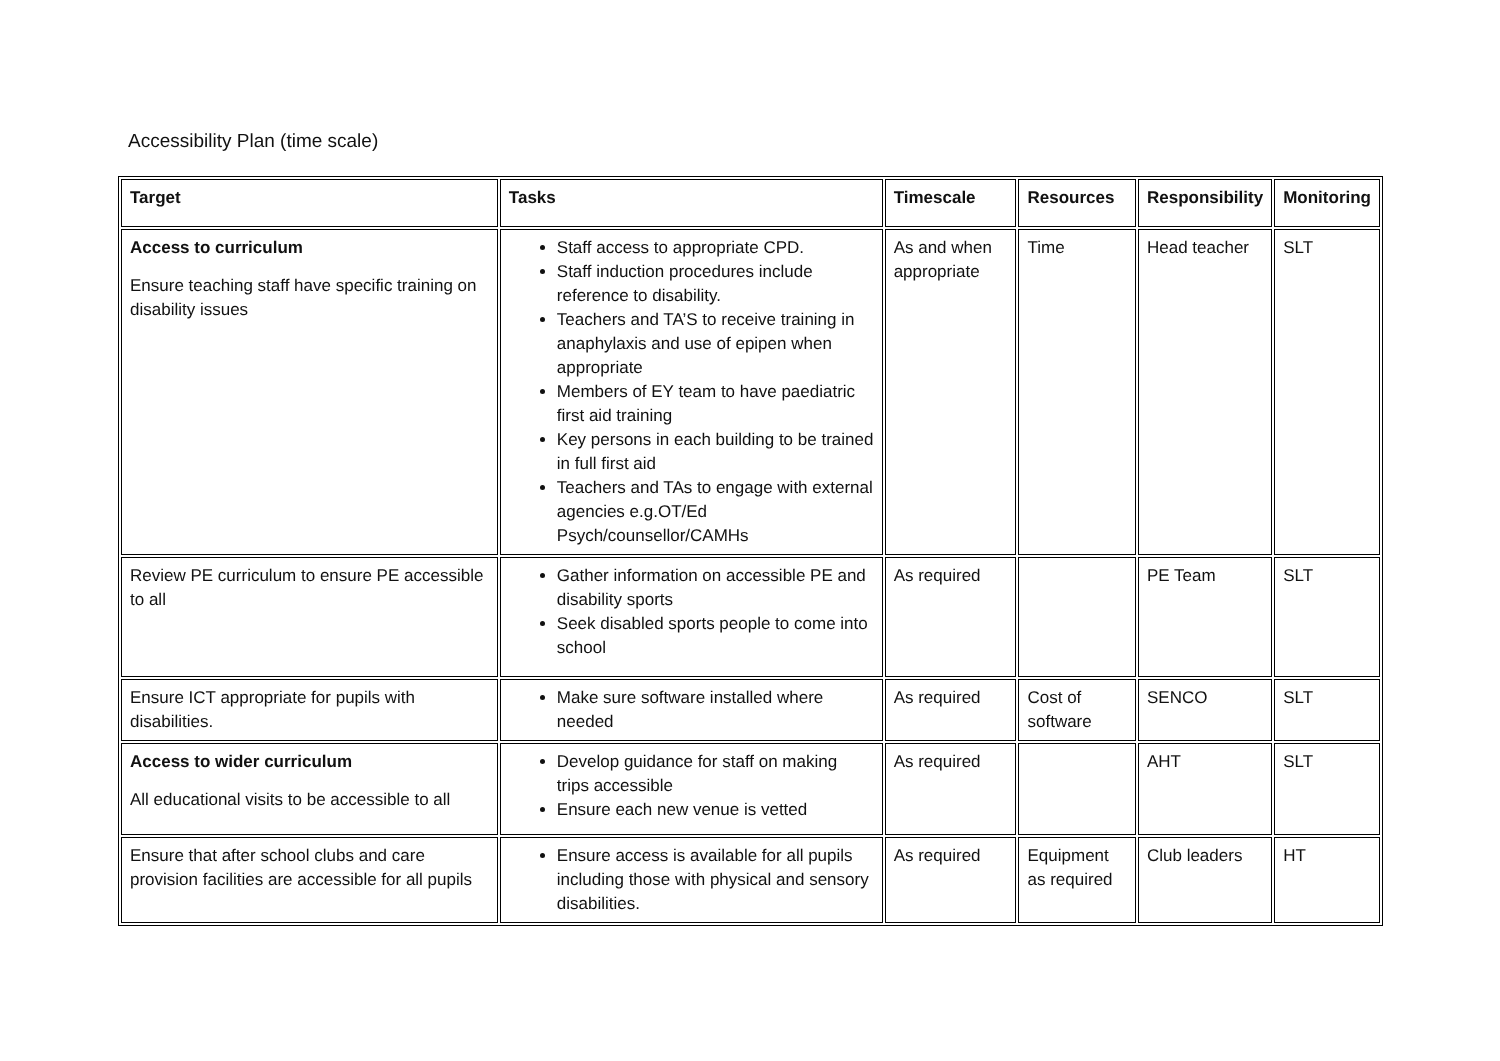Accessibility Plan (time scale)
| Target | Tasks | Timescale | Resources | Responsibility | Monitoring |
| --- | --- | --- | --- | --- | --- |
| Access to curriculum Ensure teaching staff have specific training on disability issues | Staff access to appropriate CPD. Staff induction procedures include reference to disability. Teachers and TA’S to receive training in anaphylaxis and use of epipen when appropriate Members of EY team to have paediatric first aid training Key persons in each building to be trained in full first aid Teachers and TAs to engage with external agencies e.g.OT/Ed Psych/counsellor/CAMHs | As and when appropriate | Time | Head teacher | SLT |
| Review PE curriculum to ensure PE accessible to all | Gather information on accessible PE and disability sports Seek disabled sports people to come into school | As required | | PE Team | SLT |
| Ensure ICT appropriate for pupils with disabilities. | Make sure software installed where needed | As required | Cost of software | SENCO | SLT |
| Access to wider curriculum All educational visits to be accessible to all | Develop guidance for staff on making trips accessible Ensure each new venue is vetted | As required | | AHT | SLT |
| Ensure that after school clubs and care provision facilities are accessible for all pupils | Ensure access is available for all pupils including those with physical and sensory disabilities. | As required | Equipment as required | Club leaders | HT |